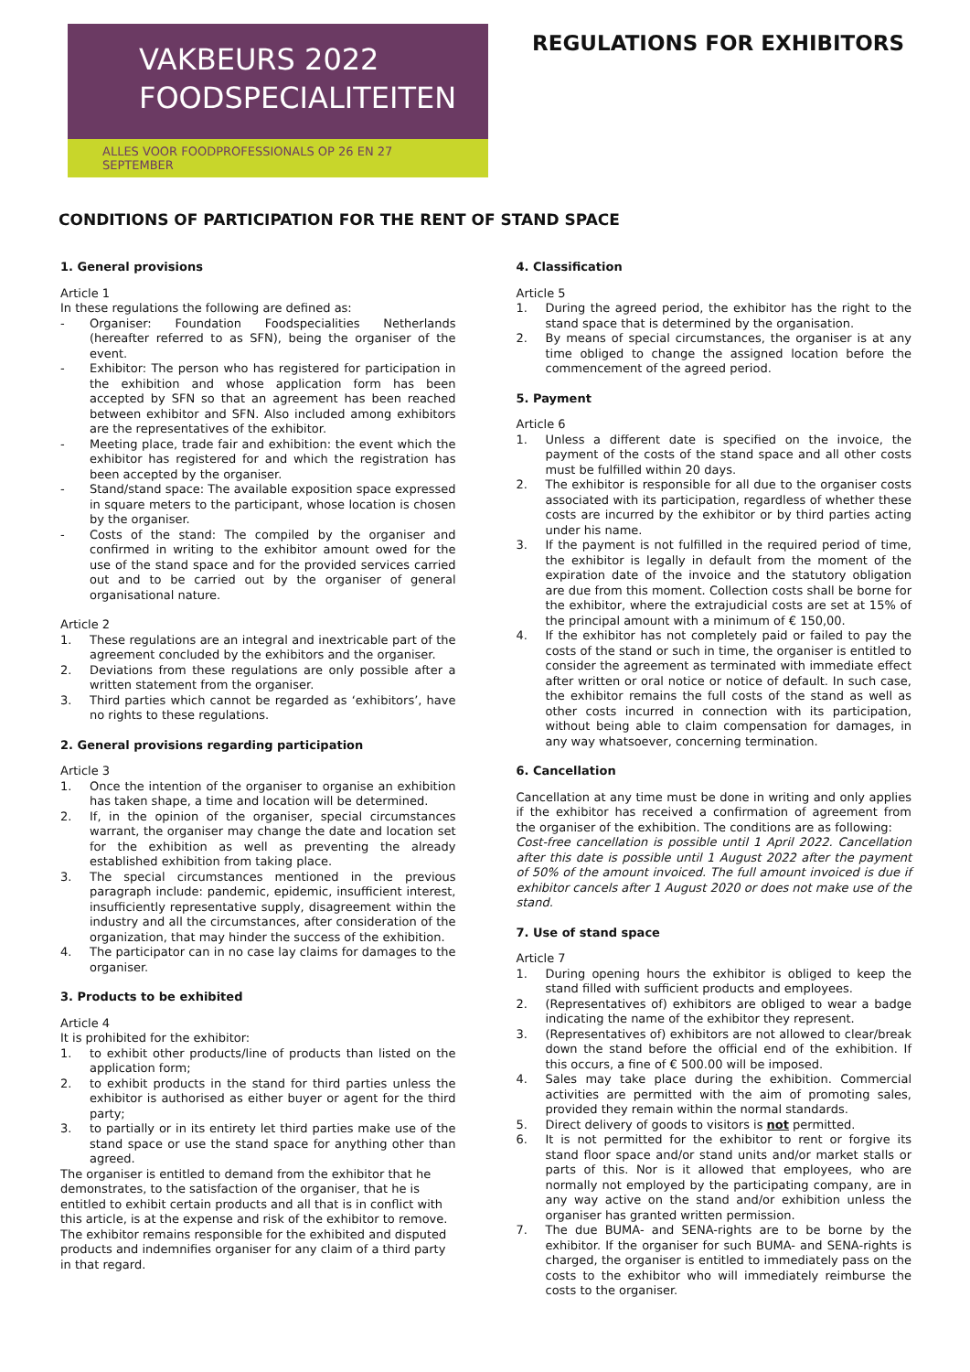VAKBEURS 2022
FOODSPECIALITEITEN
ALLES VOOR FOODPROFESSIONALS OP 26 EN 27 SEPTEMBER
REGULATIONS FOR EXHIBITORS
CONDITIONS OF PARTICIPATION FOR THE RENT OF STAND SPACE
1. General provisions
Article 1
In these regulations the following are defined as:
- Organiser: Foundation Foodspecialities Netherlands (hereafter referred to as SFN), being the organiser of the event.
- Exhibitor: The person who has registered for participation in the exhibition and whose application form has been accepted by SFN so that an agreement has been reached between exhibitor and SFN. Also included among exhibitors are the representatives of the exhibitor.
- Meeting place, trade fair and exhibition: the event which the exhibitor has registered for and which the registration has been accepted by the organiser.
- Stand/stand space: The available exposition space expressed in square meters to the participant, whose location is chosen by the organiser.
- Costs of the stand: The compiled by the organiser and confirmed in writing to the exhibitor amount owed for the use of the stand space and for the provided services carried out and to be carried out by the organiser of general organisational nature.
Article 2
1. These regulations are an integral and inextricable part of the agreement concluded by the exhibitors and the organiser.
2. Deviations from these regulations are only possible after a written statement from the organiser.
3. Third parties which cannot be regarded as ‘exhibitors’, have no rights to these regulations.
2. General provisions regarding participation
Article 3
1. Once the intention of the organiser to organise an exhibition has taken shape, a time and location will be determined.
2. If, in the opinion of the organiser, special circumstances warrant, the organiser may change the date and location set for the exhibition as well as preventing the already established exhibition from taking place.
3. The special circumstances mentioned in the previous paragraph include: pandemic, epidemic, insufficient interest, insufficiently representative supply, disagreement within the industry and all the circumstances, after consideration of the organization, that may hinder the success of the exhibition.
4. The participator can in no case lay claims for damages to the organiser.
3. Products to be exhibited
Article 4
It is prohibited for the exhibitor:
1. to exhibit other products/line of products than listed on the application form;
2. to exhibit products in the stand for third parties unless the exhibitor is authorised as either buyer or agent for the third party;
3. to partially or in its entirety let third parties make use of the stand space or use the stand space for anything other than agreed.
The organiser is entitled to demand from the exhibitor that he demonstrates, to the satisfaction of the organiser, that he is entitled to exhibit certain products and all that is in conflict with this article, is at the expense and risk of the exhibitor to remove. The exhibitor remains responsible for the exhibited and disputed products and indemnifies organiser for any claim of a third party in that regard.
4. Classification
Article 5
1. During the agreed period, the exhibitor has the right to the stand space that is determined by the organisation.
2. By means of special circumstances, the organiser is at any time obliged to change the assigned location before the commencement of the agreed period.
5. Payment
Article 6
1. Unless a different date is specified on the invoice, the payment of the costs of the stand space and all other costs must be fulfilled within 20 days.
2. The exhibitor is responsible for all due to the organiser costs associated with its participation, regardless of whether these costs are incurred by the exhibitor or by third parties acting under his name.
3. If the payment is not fulfilled in the required period of time, the exhibitor is legally in default from the moment of the expiration date of the invoice and the statutory obligation are due from this moment. Collection costs shall be borne for the exhibitor, where the extrajudicial costs are set at 15% of the principal amount with a minimum of € 150,00.
4. If the exhibitor has not completely paid or failed to pay the costs of the stand or such in time, the organiser is entitled to consider the agreement as terminated with immediate effect after written or oral notice or notice of default. In such case, the exhibitor remains the full costs of the stand as well as other costs incurred in connection with its participation, without being able to claim compensation for damages, in any way whatsoever, concerning termination.
6. Cancellation
Cancellation at any time must be done in writing and only applies if the exhibitor has received a confirmation of agreement from the organiser of the exhibition. The conditions are as following:
Cost-free cancellation is possible until 1 April 2022. Cancellation after this date is possible until 1 August 2022 after the payment of 50% of the amount invoiced. The full amount invoiced is due if exhibitor cancels after 1 August 2020 or does not make use of the stand.
7. Use of stand space
Article 7
1. During opening hours the exhibitor is obliged to keep the stand filled with sufficient products and employees.
2. (Representatives of) exhibitors are obliged to wear a badge indicating the name of the exhibitor they represent.
3. (Representatives of) exhibitors are not allowed to clear/break down the stand before the official end of the exhibition. If this occurs, a fine of € 500.00 will be imposed.
4. Sales may take place during the exhibition. Commercial activities are permitted with the aim of promoting sales, provided they remain within the normal standards.
5. Direct delivery of goods to visitors is not permitted.
6. It is not permitted for the exhibitor to rent or forgive its stand floor space and/or stand units and/or market stalls or parts of this. Nor is it allowed that employees, who are normally not employed by the participating company, are in any way active on the stand and/or exhibition unless the organiser has granted written permission.
7. The due BUMA- and SENA-rights are to be borne by the exhibitor. If the organiser for such BUMA- and SENA-rights is charged, the organiser is entitled to immediately pass on the costs to the exhibitor who will immediately reimburse the costs to the organiser.